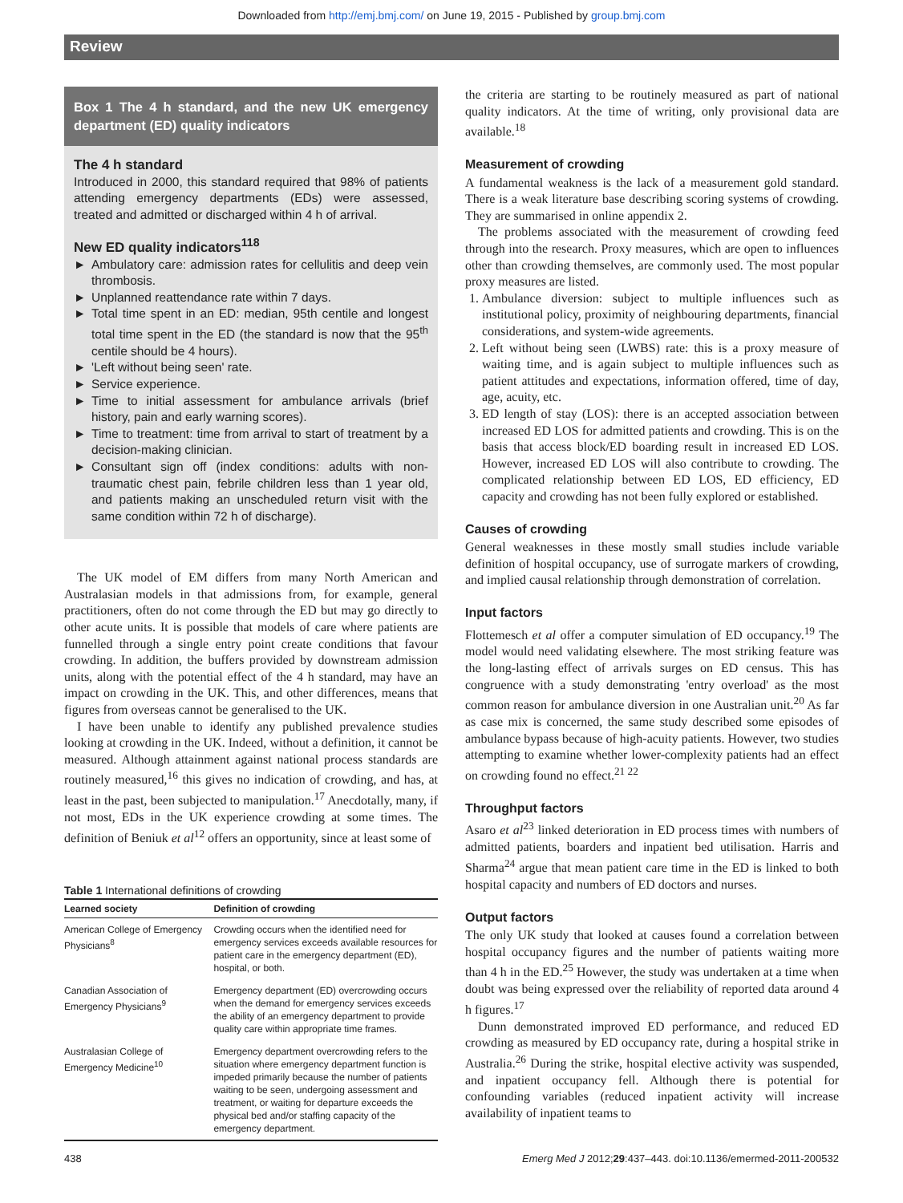Downloaded from http://emj.bmj.com/ on June 19, 2015 - Published by group.bmj.com
Review
Box 1 The 4 h standard, and the new UK emergency department (ED) quality indicators
The 4 h standard
Introduced in 2000, this standard required that 98% of patients attending emergency departments (EDs) were assessed, treated and admitted or discharged within 4 h of arrival.
New ED quality indicators<sup>118</sup>
► Ambulatory care: admission rates for cellulitis and deep vein thrombosis.
► Unplanned reattendance rate within 7 days.
► Total time spent in an ED: median, 95th centile and longest total time spent in the ED (the standard is now that the 95<sup>th</sup> centile should be 4 hours).
► 'Left without being seen' rate.
► Service experience.
► Time to initial assessment for ambulance arrivals (brief history, pain and early warning scores).
► Time to treatment: time from arrival to start of treatment by a decision-making clinician.
► Consultant sign off (index conditions: adults with non-traumatic chest pain, febrile children less than 1 year old, and patients making an unscheduled return visit with the same condition within 72 h of discharge).
The UK model of EM differs from many North American and Australasian models in that admissions from, for example, general practitioners, often do not come through the ED but may go directly to other acute units. It is possible that models of care where patients are funnelled through a single entry point create conditions that favour crowding. In addition, the buffers provided by downstream admission units, along with the potential effect of the 4 h standard, may have an impact on crowding in the UK. This, and other differences, means that figures from overseas cannot be generalised to the UK.
I have been unable to identify any published prevalence studies looking at crowding in the UK. Indeed, without a definition, it cannot be measured. Although attainment against national process standards are routinely measured,<sup>16</sup> this gives no indication of crowding, and has, at least in the past, been subjected to manipulation.<sup>17</sup> Anecdotally, many, if not most, EDs in the UK experience crowding at some times. The definition of Beniuk et al<sup>12</sup> offers an opportunity, since at least some of
Table 1 International definitions of crowding
| Learned society | Definition of crowding |
| --- | --- |
| American College of Emergency Physicians<sup>8</sup> | Crowding occurs when the identified need for emergency services exceeds available resources for patient care in the emergency department (ED), hospital, or both. |
| Canadian Association of Emergency Physicians<sup>9</sup> | Emergency department (ED) overcrowding occurs when the demand for emergency services exceeds the ability of an emergency department to provide quality care within appropriate time frames. |
| Australasian College of Emergency Medicine<sup>10</sup> | Emergency department overcrowding refers to the situation where emergency department function is impeded primarily because the number of patients waiting to be seen, undergoing assessment and treatment, or waiting for departure exceeds the physical bed and/or staffing capacity of the emergency department. |
the criteria are starting to be routinely measured as part of national quality indicators. At the time of writing, only provisional data are available.<sup>18</sup>
Measurement of crowding
A fundamental weakness is the lack of a measurement gold standard. There is a weak literature base describing scoring systems of crowding. They are summarised in online appendix 2.
The problems associated with the measurement of crowding feed through into the research. Proxy measures, which are open to influences other than crowding themselves, are commonly used. The most popular proxy measures are listed.
1. Ambulance diversion: subject to multiple influences such as institutional policy, proximity of neighbouring departments, financial considerations, and system-wide agreements.
2. Left without being seen (LWBS) rate: this is a proxy measure of waiting time, and is again subject to multiple influences such as patient attitudes and expectations, information offered, time of day, age, acuity, etc.
3. ED length of stay (LOS): there is an accepted association between increased ED LOS for admitted patients and crowding. This is on the basis that access block/ED boarding result in increased ED LOS. However, increased ED LOS will also contribute to crowding. The complicated relationship between ED LOS, ED efficiency, ED capacity and crowding has not been fully explored or established.
Causes of crowding
General weaknesses in these mostly small studies include variable definition of hospital occupancy, use of surrogate markers of crowding, and implied causal relationship through demonstration of correlation.
Input factors
Flottemesch et al offer a computer simulation of ED occupancy.<sup>19</sup> The model would need validating elsewhere. The most striking feature was the long-lasting effect of arrivals surges on ED census. This has congruence with a study demonstrating 'entry overload' as the most common reason for ambulance diversion in one Australian unit.<sup>20</sup> As far as case mix is concerned, the same study described some episodes of ambulance bypass because of high-acuity patients. However, two studies attempting to examine whether lower-complexity patients had an effect on crowding found no effect.<sup>21 22</sup>
Throughput factors
Asaro et al<sup>23</sup> linked deterioration in ED process times with numbers of admitted patients, boarders and inpatient bed utilisation. Harris and Sharma<sup>24</sup> argue that mean patient care time in the ED is linked to both hospital capacity and numbers of ED doctors and nurses.
Output factors
The only UK study that looked at causes found a correlation between hospital occupancy figures and the number of patients waiting more than 4 h in the ED.<sup>25</sup> However, the study was undertaken at a time when doubt was being expressed over the reliability of reported data around 4 h figures.<sup>17</sup>
Dunn demonstrated improved ED performance, and reduced ED crowding as measured by ED occupancy rate, during a hospital strike in Australia.<sup>26</sup> During the strike, hospital elective activity was suspended, and inpatient occupancy fell. Although there is potential for confounding variables (reduced inpatient activity will increase availability of inpatient teams to
438 Emerg Med J 2012;29:437–443. doi:10.1136/emermed-2011-200532